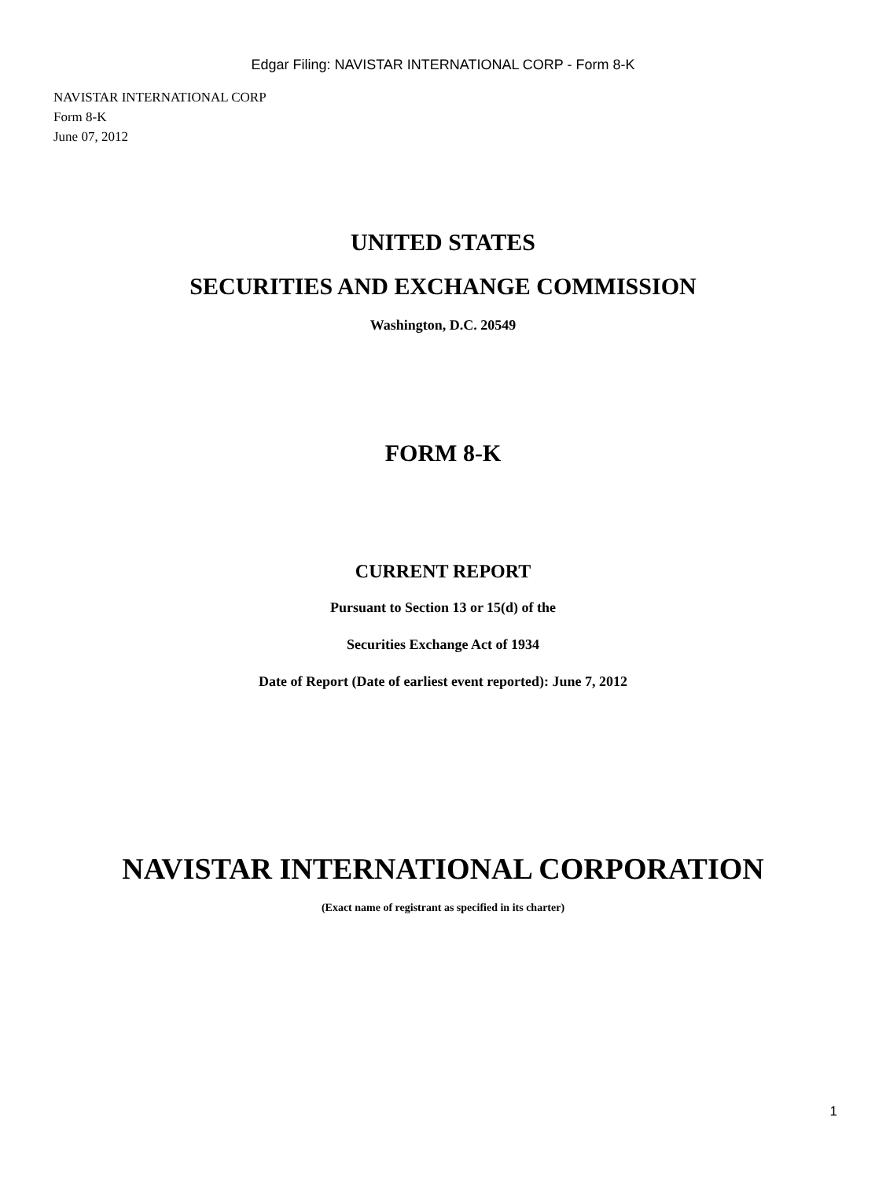Edgar Filing: NAVISTAR INTERNATIONAL CORP - Form 8-K
NAVISTAR INTERNATIONAL CORP
Form 8-K
June 07, 2012
UNITED STATES
SECURITIES AND EXCHANGE COMMISSION
Washington, D.C. 20549
FORM 8-K
CURRENT REPORT
Pursuant to Section 13 or 15(d) of the
Securities Exchange Act of 1934
Date of Report (Date of earliest event reported): June 7, 2012
NAVISTAR INTERNATIONAL CORPORATION
(Exact name of registrant as specified in its charter)
1